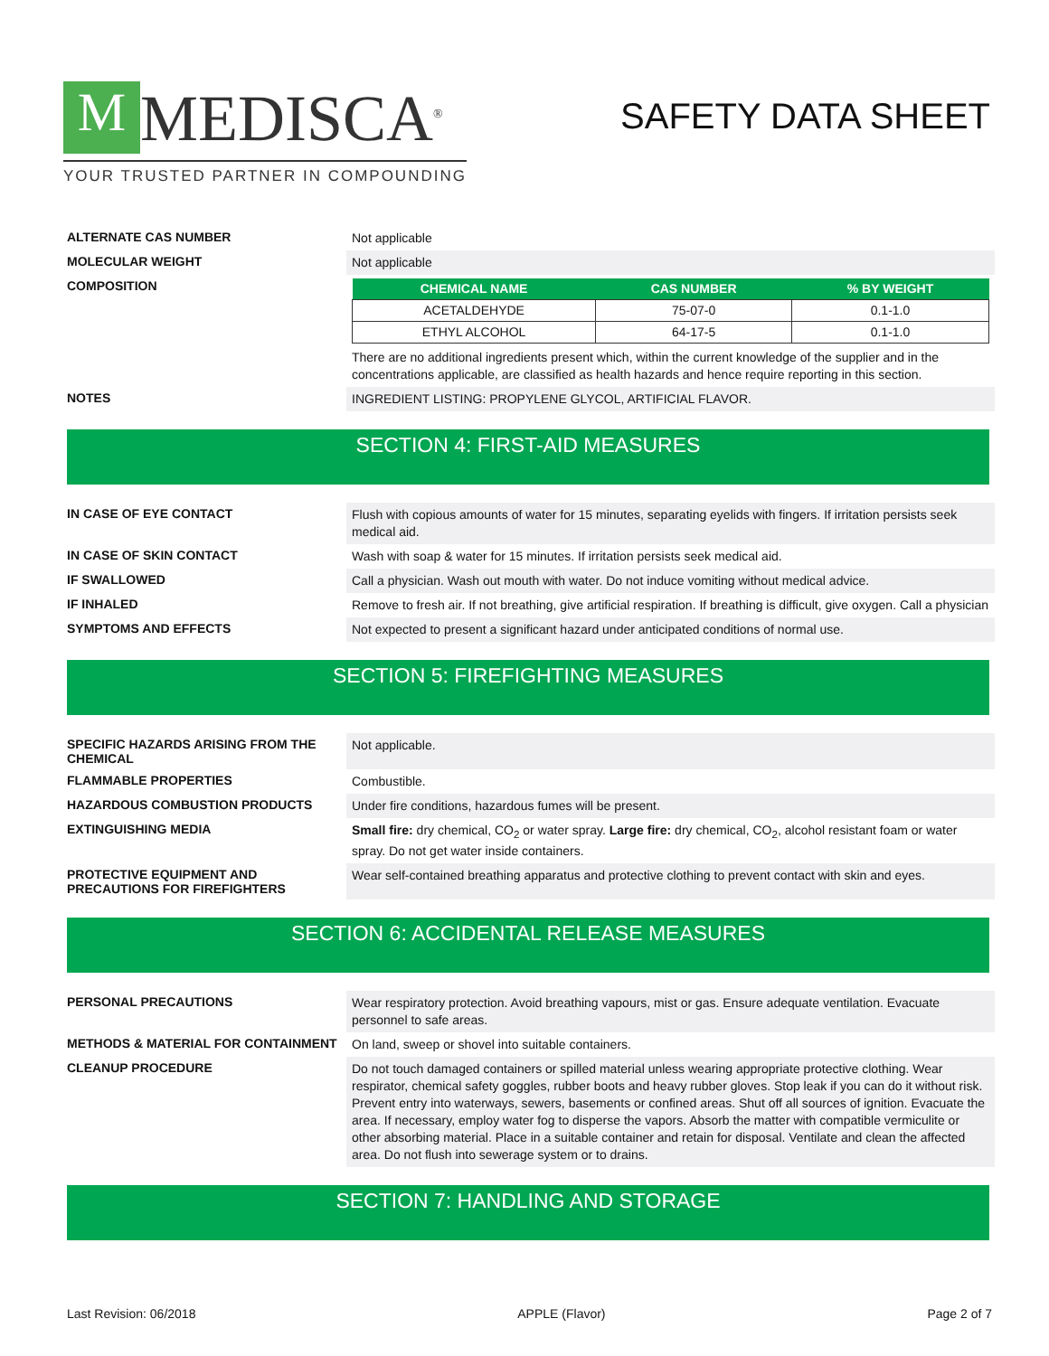M MEDISCA<sup>®</sup>
YOUR TRUSTED PARTNER IN COMPOUNDING
SAFETY DATA SHEET
ALTERNATE CAS NUMBER
Not applicable
MOLECULAR WEIGHT
Not applicable
COMPOSITION
| CHEMICAL NAME | CAS NUMBER | % BY WEIGHT |
| --- | --- | --- |
| ACETALDEHYDE | 75-07-0 | 0.1-1.0 |
| ETHYL ALCOHOL | 64-17-5 | 0.1-1.0 |
There are no additional ingredients present which, within the current knowledge of the supplier and in the concentrations applicable, are classified as health hazards and hence require reporting in this section.
NOTES
INGREDIENT LISTING: PROPYLENE GLYCOL, ARTIFICIAL FLAVOR.
SECTION 4: FIRST-AID MEASURES
IN CASE OF EYE CONTACT
Flush with copious amounts of water for 15 minutes, separating eyelids with fingers. If irritation persists seek medical aid.
IN CASE OF SKIN CONTACT
Wash with soap & water for 15 minutes. If irritation persists seek medical aid.
IF SWALLOWED
Call a physician. Wash out mouth with water. Do not induce vomiting without medical advice.
IF INHALED
Remove to fresh air. If not breathing, give artificial respiration. If breathing is difficult, give oxygen. Call a physician
SYMPTOMS AND EFFECTS
Not expected to present a significant hazard under anticipated conditions of normal use.
SECTION 5: FIREFIGHTING MEASURES
SPECIFIC HAZARDS ARISING FROM THE CHEMICAL
Not applicable.
FLAMMABLE PROPERTIES
Combustible.
HAZARDOUS COMBUSTION PRODUCTS
Under fire conditions, hazardous fumes will be present.
EXTINGUISHING MEDIA
Small fire: dry chemical, CO<sub>2</sub> or water spray. Large fire: dry chemical, CO<sub>2</sub>, alcohol resistant foam or water spray. Do not get water inside containers.
PROTECTIVE EQUIPMENT AND PRECAUTIONS FOR FIREFIGHTERS
Wear self-contained breathing apparatus and protective clothing to prevent contact with skin and eyes.
SECTION 6: ACCIDENTAL RELEASE MEASURES
PERSONAL PRECAUTIONS
Wear respiratory protection. Avoid breathing vapours, mist or gas. Ensure adequate ventilation. Evacuate personnel to safe areas.
METHODS & MATERIAL FOR CONTAINMENT
On land, sweep or shovel into suitable containers.
CLEANUP PROCEDURE
Do not touch damaged containers or spilled material unless wearing appropriate protective clothing. Wear respirator, chemical safety goggles, rubber boots and heavy rubber gloves. Stop leak if you can do it without risk. Prevent entry into waterways, sewers, basements or confined areas. Shut off all sources of ignition. Evacuate the area. If necessary, employ water fog to disperse the vapors. Absorb the matter with compatible vermiculite or other absorbing material. Place in a suitable container and retain for disposal. Ventilate and clean the affected area. Do not flush into sewerage system or to drains.
SECTION 7: HANDLING AND STORAGE
Last Revision: 06/2018 APPLE (Flavor) Page 2 of 7